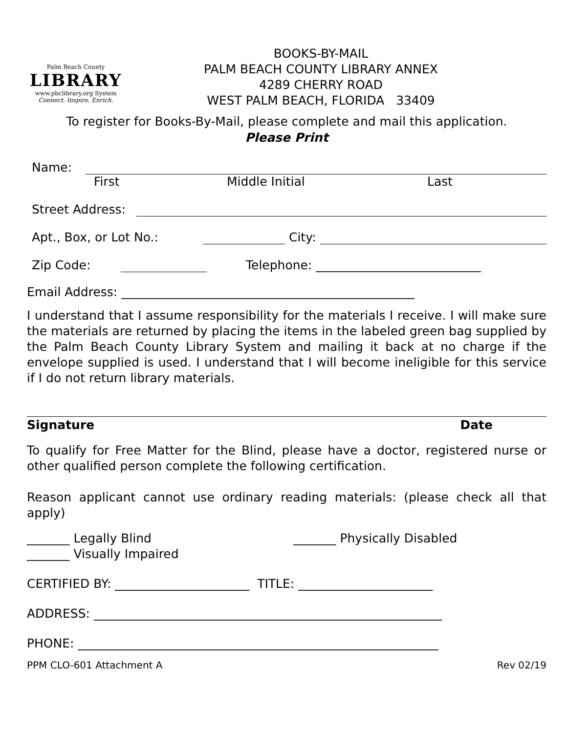Palm Beach County
LIBRARY
www.pbclibrary.org System
Connect. Inspire. Enrich.
BOOKS-BY-MAIL
PALM BEACH COUNTY LIBRARY ANNEX
4289 CHERRY ROAD
WEST PALM BEACH, FLORIDA 33409
To register for Books-By-Mail, please complete and mail this application.
Please Print
Name:
First Middle Initial Last
Street Address:
Apt., Box, or Lot No.: City:
Zip Code: Telephone: ___________________________
Email Address: ________________________________________________
I understand that I assume responsibility for the materials I receive. I will make sure the materials are returned by placing the items in the labeled green bag supplied by the Palm Beach County Library System and mailing it back at no charge if the envelope supplied is used. I understand that I will become ineligible for this service if I do not return library materials.
Signature Date
To qualify for Free Matter for the Blind, please have a doctor, registered nurse or other qualified person complete the following certification.
Reason applicant cannot use ordinary reading materials: (please check all that apply)
_______ Legally Blind
_______ Visually Impaired
_______ Physically Disabled
CERTIFIED BY: ______________________ TITLE: ______________________
ADDRESS: _________________________________________________________
PHONE: ___________________________________________________________
PPM CLO-601 Attachment A Rev 02/19